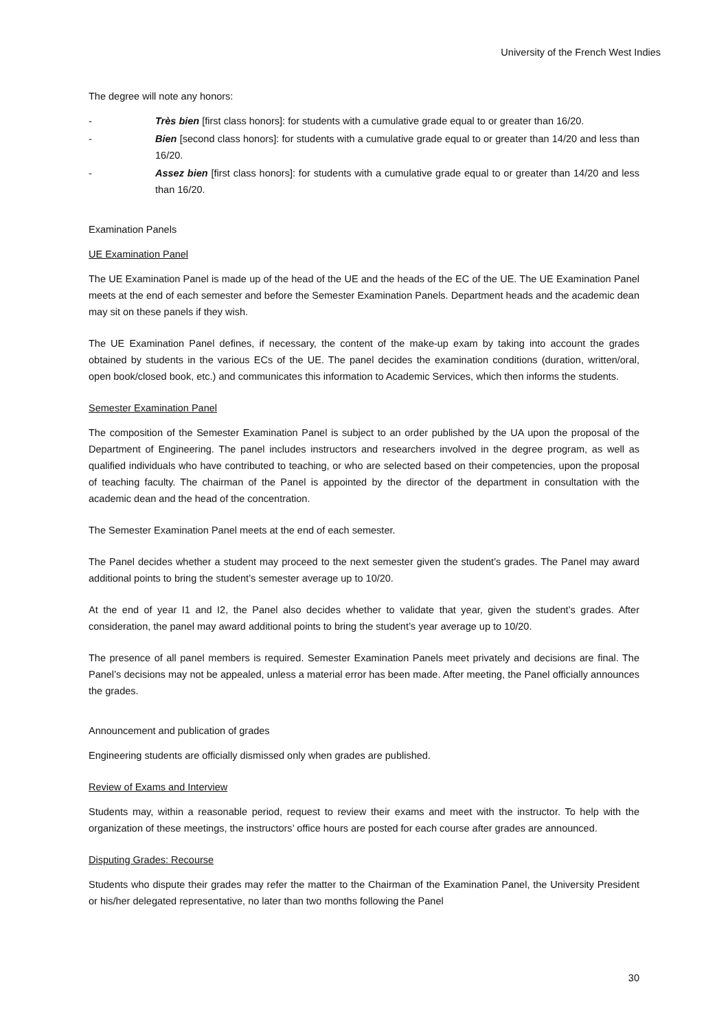University of the French West Indies
The degree will note any honors:
- Très bien [first class honors]: for students with a cumulative grade equal to or greater than 16/20.
- Bien [second class honors]: for students with a cumulative grade equal to or greater than 14/20 and less than 16/20.
- Assez bien [first class honors]: for students with a cumulative grade equal to or greater than 14/20 and less than 16/20.
Examination Panels
UE Examination Panel
The UE Examination Panel is made up of the head of the UE and the heads of the EC of the UE. The UE Examination Panel meets at the end of each semester and before the Semester Examination Panels. Department heads and the academic dean may sit on these panels if they wish.
The UE Examination Panel defines, if necessary, the content of the make-up exam by taking into account the grades obtained by students in the various ECs of the UE. The panel decides the examination conditions (duration, written/oral, open book/closed book, etc.) and communicates this information to Academic Services, which then informs the students.
Semester Examination Panel
The composition of the Semester Examination Panel is subject to an order published by the UA upon the proposal of the Department of Engineering. The panel includes instructors and researchers involved in the degree program, as well as qualified individuals who have contributed to teaching, or who are selected based on their competencies, upon the proposal of teaching faculty. The chairman of the Panel is appointed by the director of the department in consultation with the academic dean and the head of the concentration.
The Semester Examination Panel meets at the end of each semester.
The Panel decides whether a student may proceed to the next semester given the student’s grades. The Panel may award additional points to bring the student’s semester average up to 10/20.
At the end of year I1 and I2, the Panel also decides whether to validate that year, given the student’s grades. After consideration, the panel may award additional points to bring the student’s year average up to 10/20.
The presence of all panel members is required. Semester Examination Panels meet privately and decisions are final. The Panel’s decisions may not be appealed, unless a material error has been made. After meeting, the Panel officially announces the grades.
Announcement and publication of grades
Engineering students are officially dismissed only when grades are published.
Review of Exams and Interview
Students may, within a reasonable period, request to review their exams and meet with the instructor. To help with the organization of these meetings, the instructors’ office hours are posted for each course after grades are announced.
Disputing Grades: Recourse
Students who dispute their grades may refer the matter to the Chairman of the Examination Panel, the University President or his/her delegated representative, no later than two months following the Panel
30